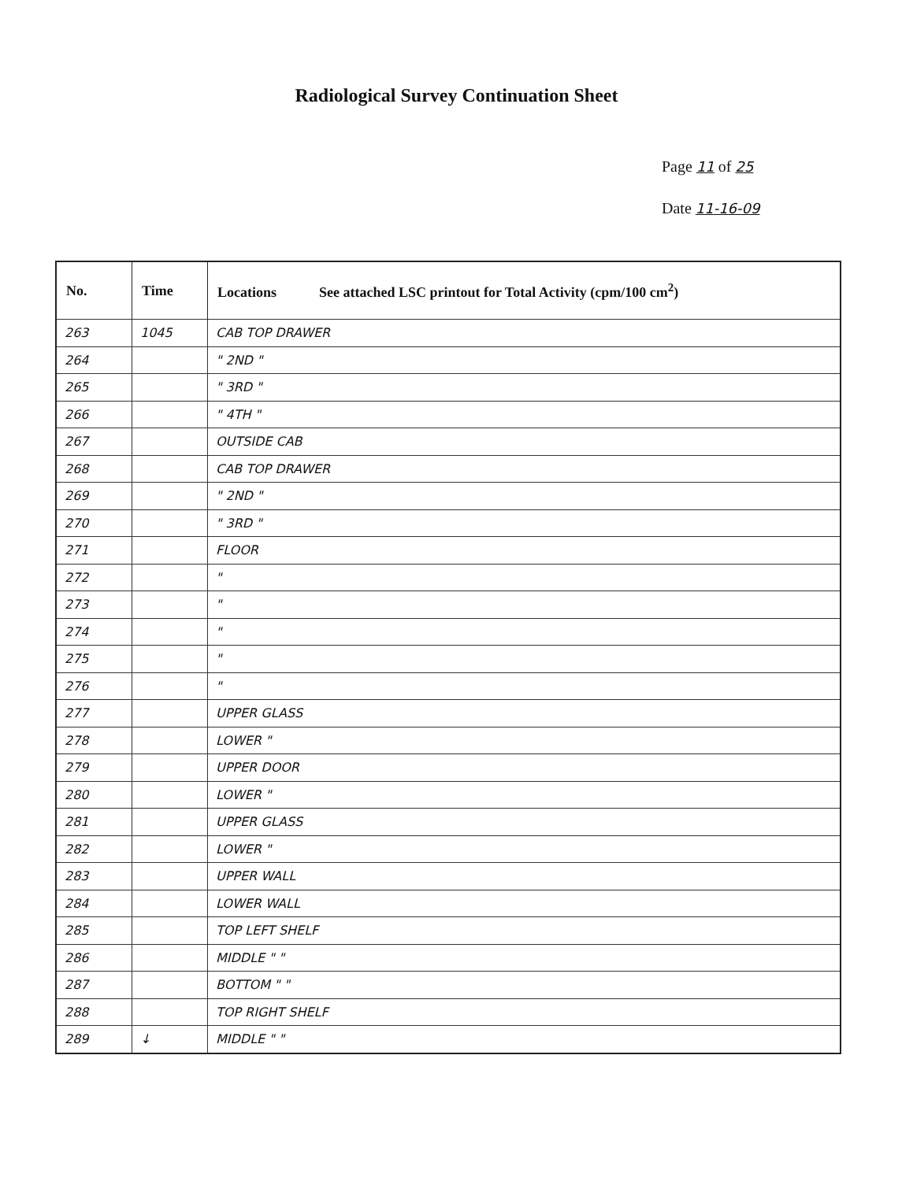Radiological Survey Continuation Sheet
Page 11 of 25
Date 11-16-09
| No. | Time | Locations See attached LSC printout for Total Activity (cpm/100 cm<sup>2</sup>) |
| --- | --- | --- |
| 263 | 1045 | CAB TOP DRAWER |
| 264 | | " 2ND " |
| 265 | | " 3RD " |
| 266 | | " 4TH " |
| 267 | | OUTSIDE CAB |
| 268 | | CAB TOP DRAWER |
| 269 | | " 2ND " |
| 270 | | " 3RD " |
| 271 | | FLOOR |
| 272 | | " |
| 273 | | " |
| 274 | | " |
| 275 | | " |
| 276 | | " |
| 277 | | UPPER GLASS |
| 278 | | LOWER " |
| 279 | | UPPER DOOR |
| 280 | | LOWER " |
| 281 | | UPPER GLASS |
| 282 | | LOWER " |
| 283 | | UPPER WALL |
| 284 | | LOWER WALL |
| 285 | | TOP LEFT SHELF |
| 286 | | MIDDLE " " |
| 287 | | BOTTOM " " |
| 288 | | TOP RIGHT SHELF |
| 289 | ↓ | MIDDLE " " |